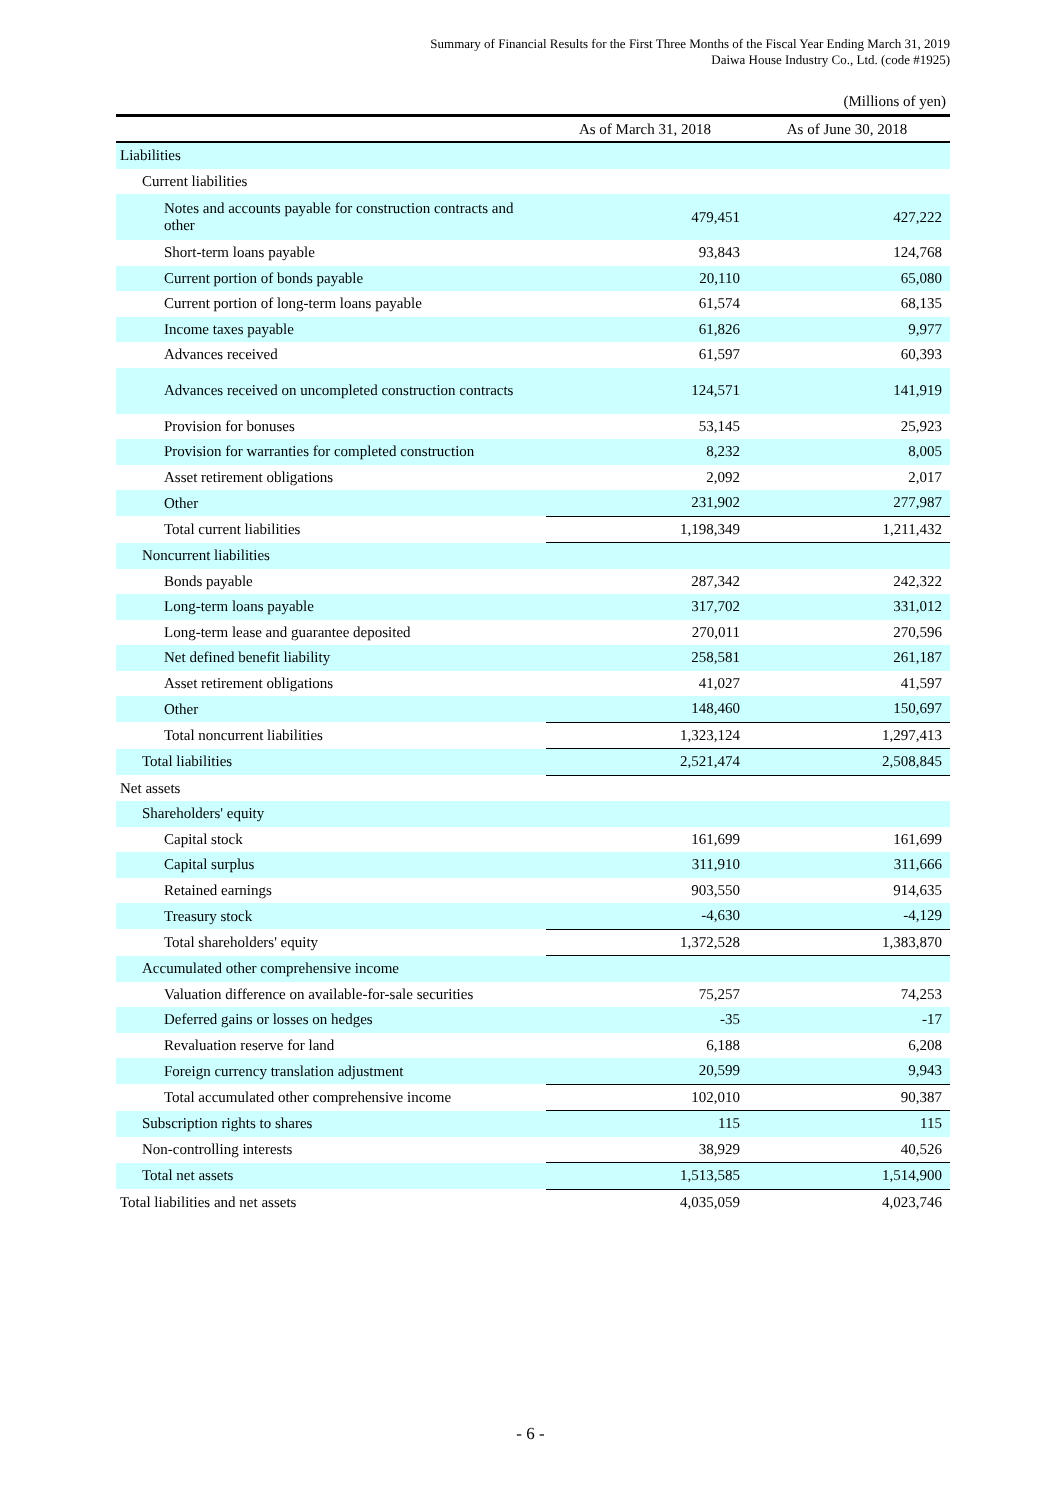Summary of Financial Results for the First Three Months of the Fiscal Year Ending March 31, 2019
Daiwa House Industry Co., Ltd. (code #1925)
(Millions of yen)
| | As of March 31, 2018 | As of June 30, 2018 |
| --- | --- | --- |
| Liabilities | | |
| Current liabilities | | |
| Notes and accounts payable for construction contracts and other | 479,451 | 427,222 |
| Short-term loans payable | 93,843 | 124,768 |
| Current portion of bonds payable | 20,110 | 65,080 |
| Current portion of long-term loans payable | 61,574 | 68,135 |
| Income taxes payable | 61,826 | 9,977 |
| Advances received | 61,597 | 60,393 |
| Advances received on uncompleted construction contracts | 124,571 | 141,919 |
| Provision for bonuses | 53,145 | 25,923 |
| Provision for warranties for completed construction | 8,232 | 8,005 |
| Asset retirement obligations | 2,092 | 2,017 |
| Other | 231,902 | 277,987 |
| Total current liabilities | 1,198,349 | 1,211,432 |
| Noncurrent liabilities | | |
| Bonds payable | 287,342 | 242,322 |
| Long-term loans payable | 317,702 | 331,012 |
| Long-term lease and guarantee deposited | 270,011 | 270,596 |
| Net defined benefit liability | 258,581 | 261,187 |
| Asset retirement obligations | 41,027 | 41,597 |
| Other | 148,460 | 150,697 |
| Total noncurrent liabilities | 1,323,124 | 1,297,413 |
| Total liabilities | 2,521,474 | 2,508,845 |
| Net assets | | |
| Shareholders' equity | | |
| Capital stock | 161,699 | 161,699 |
| Capital surplus | 311,910 | 311,666 |
| Retained earnings | 903,550 | 914,635 |
| Treasury stock | -4,630 | -4,129 |
| Total shareholders' equity | 1,372,528 | 1,383,870 |
| Accumulated other comprehensive income | | |
| Valuation difference on available-for-sale securities | 75,257 | 74,253 |
| Deferred gains or losses on hedges | -35 | -17 |
| Revaluation reserve for land | 6,188 | 6,208 |
| Foreign currency translation adjustment | 20,599 | 9,943 |
| Total accumulated other comprehensive income | 102,010 | 90,387 |
| Subscription rights to shares | 115 | 115 |
| Non-controlling interests | 38,929 | 40,526 |
| Total net assets | 1,513,585 | 1,514,900 |
| Total liabilities and net assets | 4,035,059 | 4,023,746 |
- 6 -